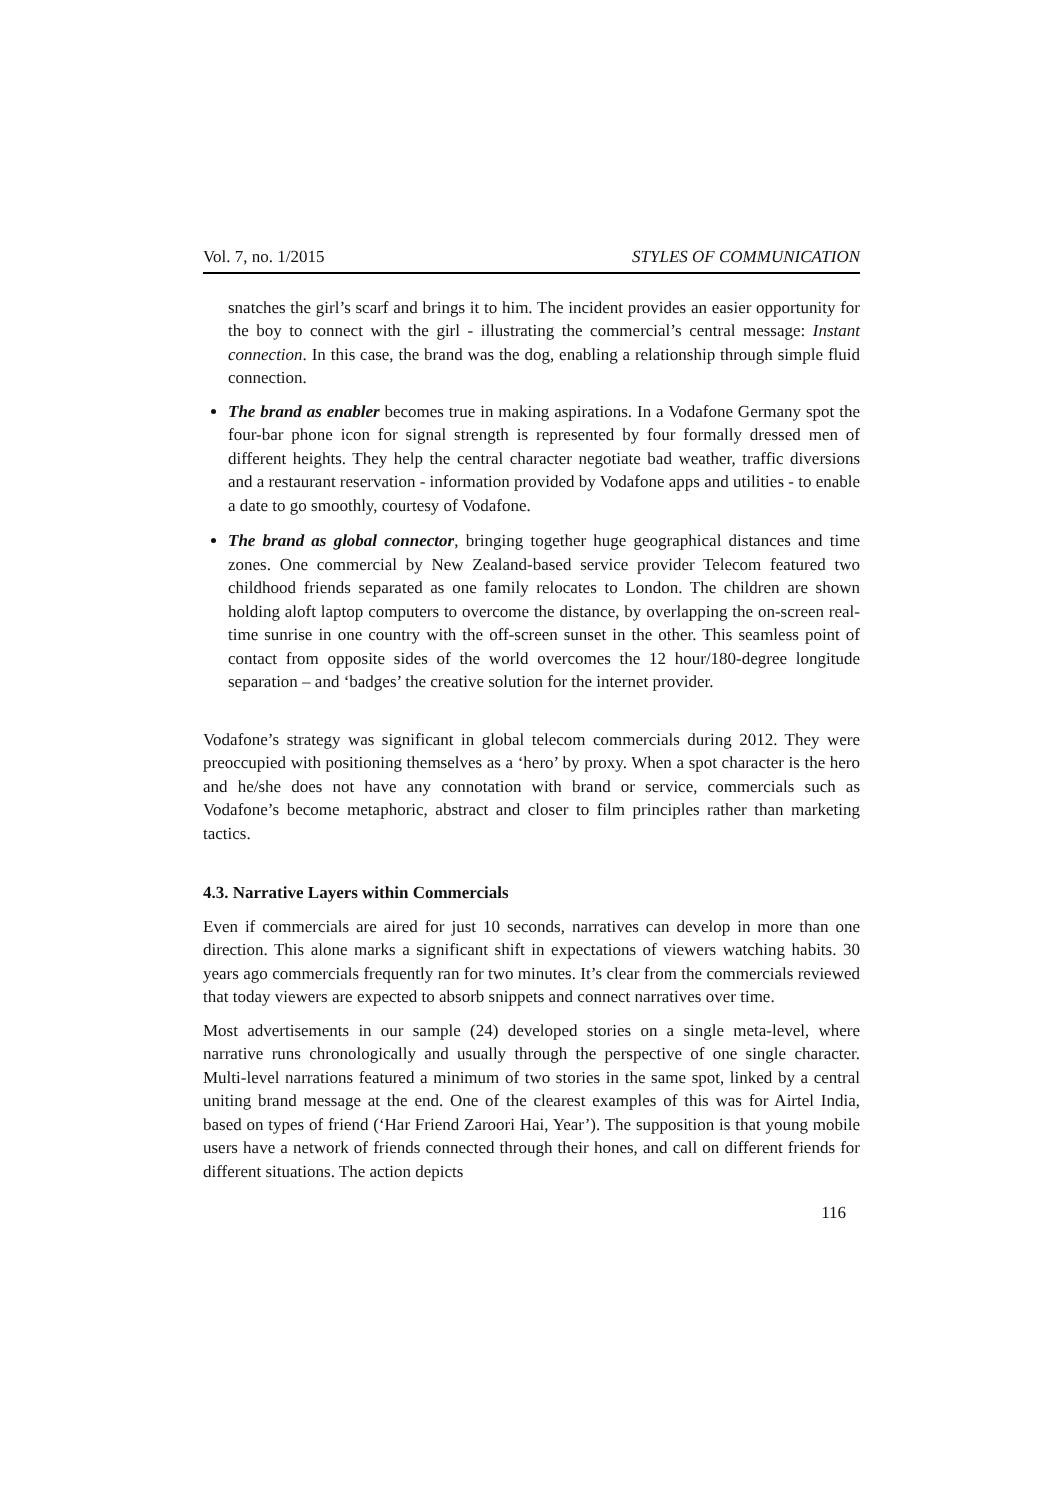Vol. 7, no. 1/2015 STYLES OF COMMUNICATION
snatches the girl’s scarf and brings it to him. The incident provides an easier opportunity for the boy to connect with the girl - illustrating the commercial’s central message: Instant connection. In this case, the brand was the dog, enabling a relationship through simple fluid connection.
The brand as enabler becomes true in making aspirations. In a Vodafone Germany spot the four-bar phone icon for signal strength is represented by four formally dressed men of different heights. They help the central character negotiate bad weather, traffic diversions and a restaurant reservation - information provided by Vodafone apps and utilities - to enable a date to go smoothly, courtesy of Vodafone.
The brand as global connector, bringing together huge geographical distances and time zones. One commercial by New Zealand-based service provider Telecom featured two childhood friends separated as one family relocates to London. The children are shown holding aloft laptop computers to overcome the distance, by overlapping the on-screen real-time sunrise in one country with the off-screen sunset in the other. This seamless point of contact from opposite sides of the world overcomes the 12 hour/180-degree longitude separation – and ‘badges’ the creative solution for the internet provider.
Vodafone’s strategy was significant in global telecom commercials during 2012. They were preoccupied with positioning themselves as a ‘hero’ by proxy. When a spot character is the hero and he/she does not have any connotation with brand or service, commercials such as Vodafone’s become metaphoric, abstract and closer to film principles rather than marketing tactics.
4.3. Narrative Layers within Commercials
Even if commercials are aired for just 10 seconds, narratives can develop in more than one direction. This alone marks a significant shift in expectations of viewers watching habits. 30 years ago commercials frequently ran for two minutes. It’s clear from the commercials reviewed that today viewers are expected to absorb snippets and connect narratives over time.
Most advertisements in our sample (24) developed stories on a single meta-level, where narrative runs chronologically and usually through the perspective of one single character. Multi-level narrations featured a minimum of two stories in the same spot, linked by a central uniting brand message at the end. One of the clearest examples of this was for Airtel India, based on types of friend (‘Har Friend Zaroori Hai, Year’). The supposition is that young mobile users have a network of friends connected through their hones, and call on different friends for different situations. The action depicts
116